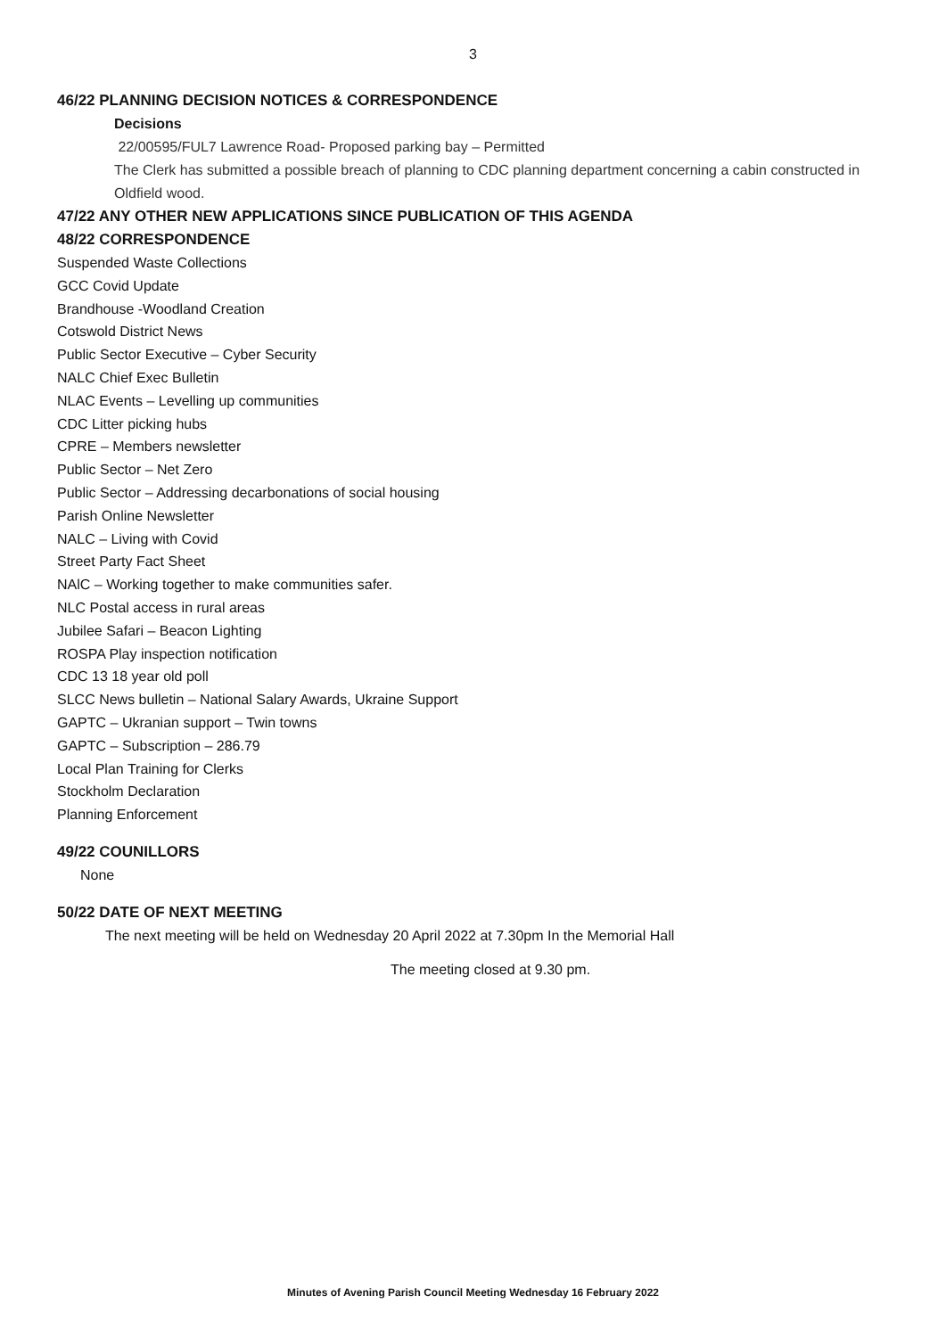3
46/22 PLANNING DECISION NOTICES & CORRESPONDENCE
Decisions
22/00595/FUL7 Lawrence Road- Proposed parking bay – Permitted
The Clerk has submitted a possible breach of planning to CDC planning department concerning a cabin constructed in Oldfield wood.
47/22 ANY OTHER NEW APPLICATIONS SINCE PUBLICATION OF THIS AGENDA
48/22 CORRESPONDENCE
Suspended Waste Collections
GCC Covid Update
Brandhouse -Woodland Creation
Cotswold District News
Public Sector Executive – Cyber Security
NALC Chief Exec Bulletin
NLAC Events – Levelling up communities
CDC Litter picking hubs
CPRE – Members newsletter
Public Sector – Net Zero
Public Sector – Addressing decarbonations of social housing
Parish Online Newsletter
NALC – Living with Covid
Street Party Fact Sheet
NAlC – Working together to make communities safer.
NLC Postal access in rural areas
Jubilee Safari – Beacon Lighting
ROSPA Play inspection notification
CDC 13 18 year old poll
SLCC News bulletin – National Salary Awards, Ukraine Support
GAPTC – Ukranian support – Twin towns
GAPTC – Subscription – 286.79
Local Plan Training for Clerks
Stockholm Declaration
Planning Enforcement
49/22 COUNILLORS
None
50/22 DATE OF NEXT MEETING
The next meeting will be held on Wednesday 20 April 2022 at 7.30pm In the Memorial Hall
The meeting closed at 9.30 pm.
Minutes of Avening Parish Council Meeting Wednesday 16 February 2022